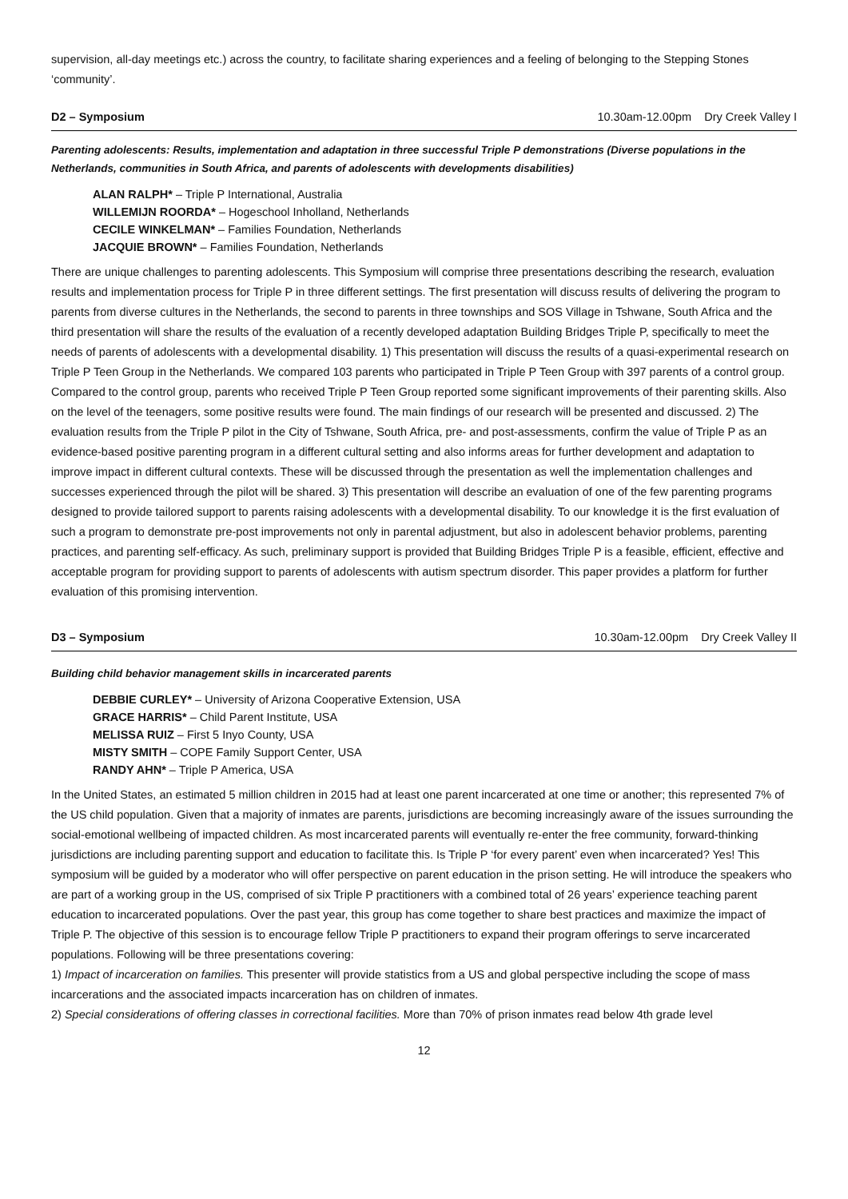supervision, all-day meetings etc.) across the country, to facilitate sharing experiences and a feeling of belonging to the Stepping Stones ‘community’.
D2 – Symposium 10.30am-12.00pm Dry Creek Valley I
Parenting adolescents: Results, implementation and adaptation in three successful Triple P demonstrations (Diverse populations in the Netherlands, communities in South Africa, and parents of adolescents with developments disabilities)
ALAN RALPH* – Triple P International, Australia
WILLEMIJN ROORDA* – Hogeschool Inholland, Netherlands
CECILE WINKELMAN* – Families Foundation, Netherlands
JACQUIE BROWN* – Families Foundation, Netherlands
There are unique challenges to parenting adolescents. This Symposium will comprise three presentations describing the research, evaluation results and implementation process for Triple P in three different settings. The first presentation will discuss results of delivering the program to parents from diverse cultures in the Netherlands, the second to parents in three townships and SOS Village in Tshwane, South Africa and the third presentation will share the results of the evaluation of a recently developed adaptation Building Bridges Triple P, specifically to meet the needs of parents of adolescents with a developmental disability. 1) This presentation will discuss the results of a quasi-experimental research on Triple P Teen Group in the Netherlands. We compared 103 parents who participated in Triple P Teen Group with 397 parents of a control group. Compared to the control group, parents who received Triple P Teen Group reported some significant improvements of their parenting skills. Also on the level of the teenagers, some positive results were found. The main findings of our research will be presented and discussed. 2) The evaluation results from the Triple P pilot in the City of Tshwane, South Africa, pre- and post-assessments, confirm the value of Triple P as an evidence-based positive parenting program in a different cultural setting and also informs areas for further development and adaptation to improve impact in different cultural contexts. These will be discussed through the presentation as well the implementation challenges and successes experienced through the pilot will be shared. 3) This presentation will describe an evaluation of one of the few parenting programs designed to provide tailored support to parents raising adolescents with a developmental disability. To our knowledge it is the first evaluation of such a program to demonstrate pre-post improvements not only in parental adjustment, but also in adolescent behavior problems, parenting practices, and parenting self-efficacy. As such, preliminary support is provided that Building Bridges Triple P is a feasible, efficient, effective and acceptable program for providing support to parents of adolescents with autism spectrum disorder. This paper provides a platform for further evaluation of this promising intervention.
D3 – Symposium 10.30am-12.00pm Dry Creek Valley II
Building child behavior management skills in incarcerated parents
DEBBIE CURLEY* – University of Arizona Cooperative Extension, USA
GRACE HARRIS* – Child Parent Institute, USA
MELISSA RUIZ – First 5 Inyo County, USA
MISTY SMITH – COPE Family Support Center, USA
RANDY AHN* – Triple P America, USA
In the United States, an estimated 5 million children in 2015 had at least one parent incarcerated at one time or another; this represented 7% of the US child population. Given that a majority of inmates are parents, jurisdictions are becoming increasingly aware of the issues surrounding the social-emotional wellbeing of impacted children. As most incarcerated parents will eventually re-enter the free community, forward-thinking jurisdictions are including parenting support and education to facilitate this. Is Triple P ‘for every parent’ even when incarcerated? Yes! This symposium will be guided by a moderator who will offer perspective on parent education in the prison setting. He will introduce the speakers who are part of a working group in the US, comprised of six Triple P practitioners with a combined total of 26 years’ experience teaching parent education to incarcerated populations. Over the past year, this group has come together to share best practices and maximize the impact of Triple P. The objective of this session is to encourage fellow Triple P practitioners to expand their program offerings to serve incarcerated populations. Following will be three presentations covering:
1) Impact of incarceration on families. This presenter will provide statistics from a US and global perspective including the scope of mass incarcerations and the associated impacts incarceration has on children of inmates.
2) Special considerations of offering classes in correctional facilities. More than 70% of prison inmates read below 4th grade level
12